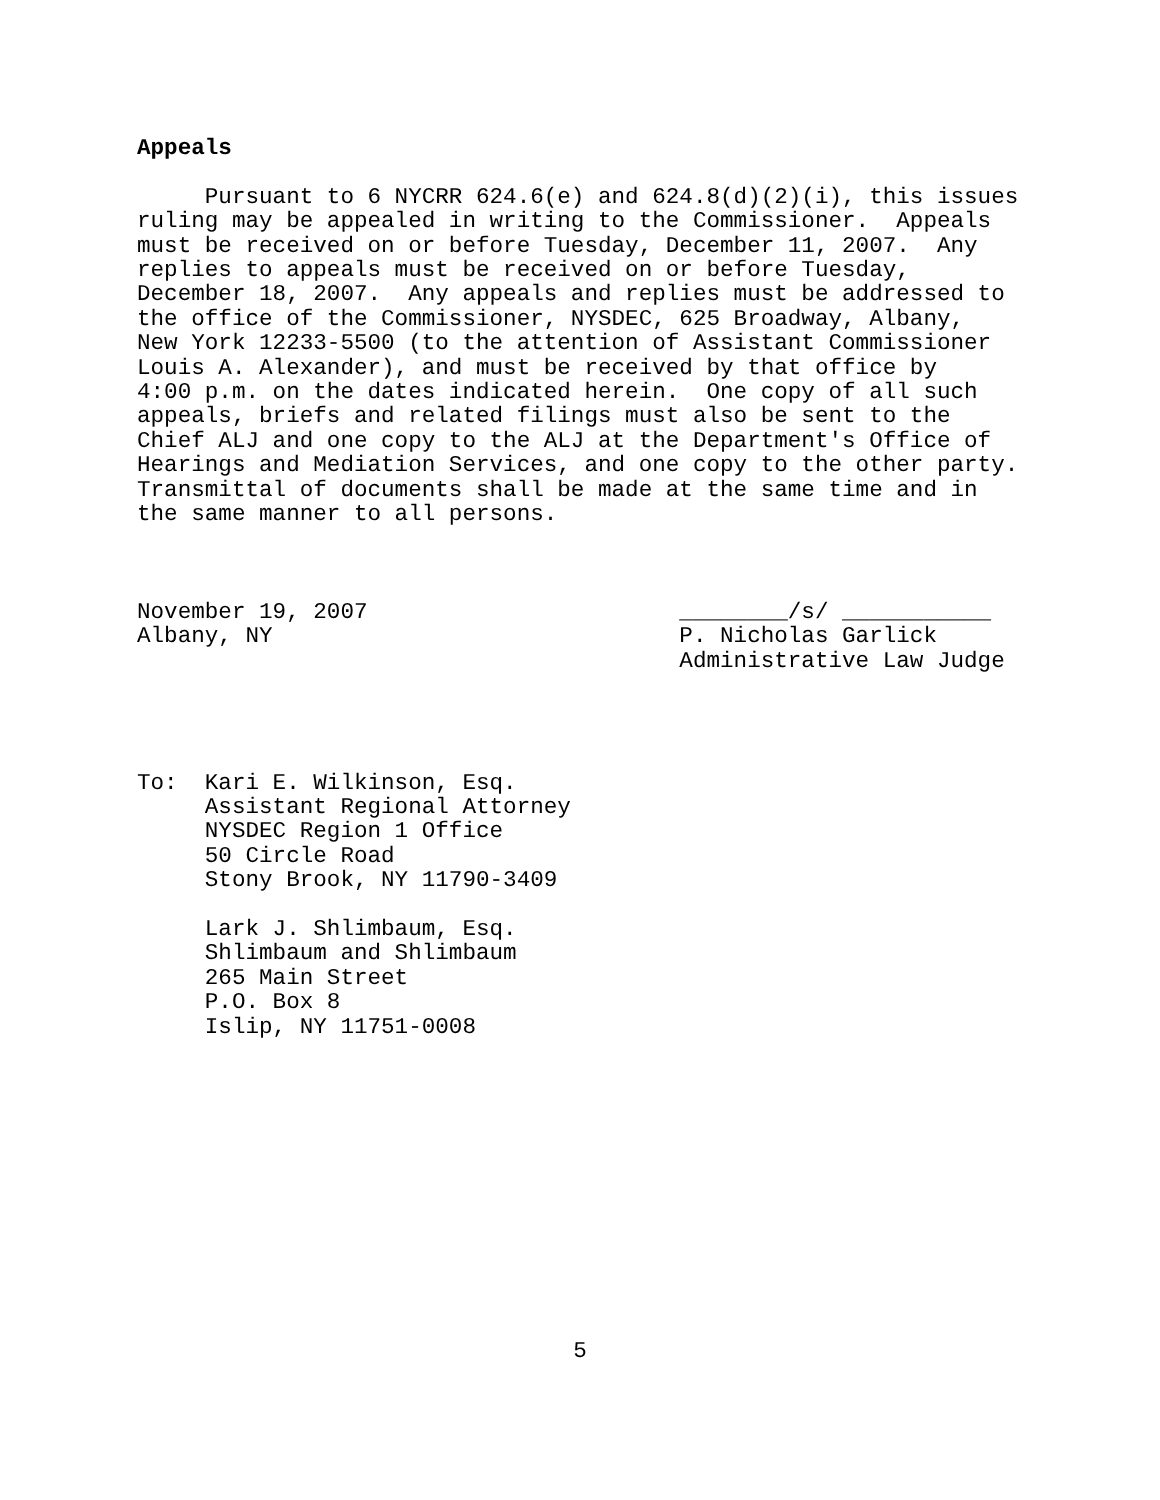Appeals

     Pursuant to 6 NYCRR 624.6(e) and 624.8(d)(2)(i), this issues
ruling may be appealed in writing to the Commissioner.  Appeals
must be received on or before Tuesday, December 11, 2007.  Any
replies to appeals must be received on or before Tuesday,
December 18, 2007.  Any appeals and replies must be addressed to
the office of the Commissioner, NYSDEC, 625 Broadway, Albany,
New York 12233-5500 (to the attention of Assistant Commissioner
Louis A. Alexander), and must be received by that office by
4:00 p.m. on the dates indicated herein.  One copy of all such
appeals, briefs and related filings must also be sent to the
Chief ALJ and one copy to the ALJ at the Department's Office of
Hearings and Mediation Services, and one copy to the other party.
Transmittal of documents shall be made at the same time and in
the same manner to all persons.



November 19, 2007                       ________/s/ ___________
Albany, NY                              P. Nicholas Garlick
                                        Administrative Law Judge




To:  Kari E. Wilkinson, Esq.
     Assistant Regional Attorney
     NYSDEC Region 1 Office
     50 Circle Road
     Stony Brook, NY 11790-3409

     Lark J. Shlimbaum, Esq.
     Shlimbaum and Shlimbaum
     265 Main Street
     P.O. Box 8
     Islip, NY 11751-0008
5